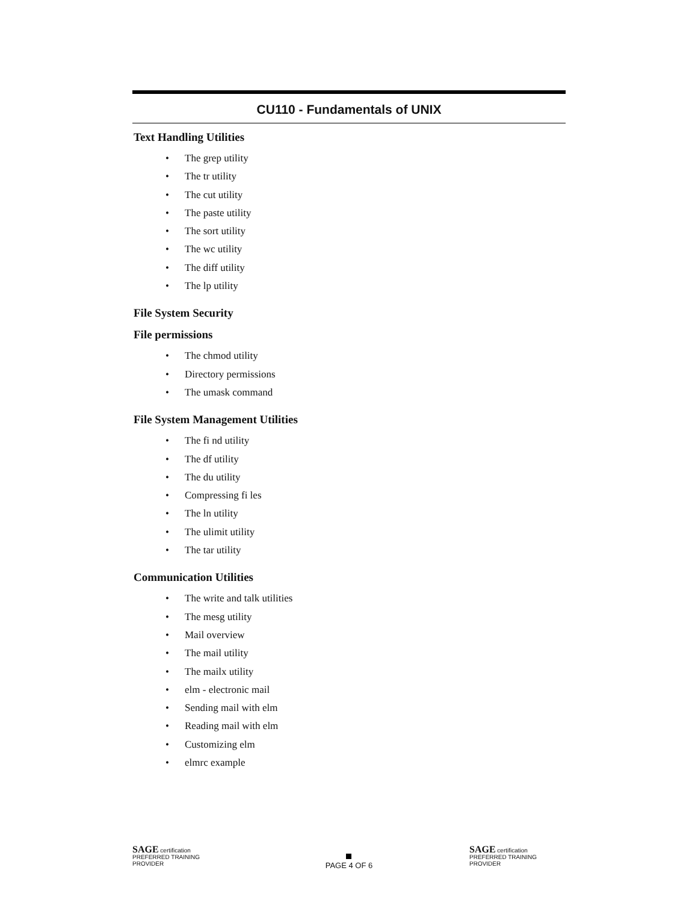CU110 - Fundamentals of UNIX
Text Handling Utilities
• The grep utility
• The tr utility
• The cut utility
• The paste utility
• The sort utility
• The wc utility
• The diff utility
• The lp utility
File System Security
File permissions
• The chmod utility
• Directory permissions
• The umask command
File System Management Utilities
• The fi nd utility
• The df utility
• The du utility
• Compressing fi les
• The ln utility
• The ulimit utility
• The tar utility
Communication Utilities
• The write and talk utilities
• The mesg utility
• Mail overview
• The mail utility
• The mailx utility
• elm - electronic mail
• Sending mail with elm
• Reading mail with elm
• Customizing elm
• elmrc example
SAGE certification PREFERRED TRAINING PROVIDER
PAGE 4 OF 6
SAGE certification PREFERRED TRAINING PROVIDER